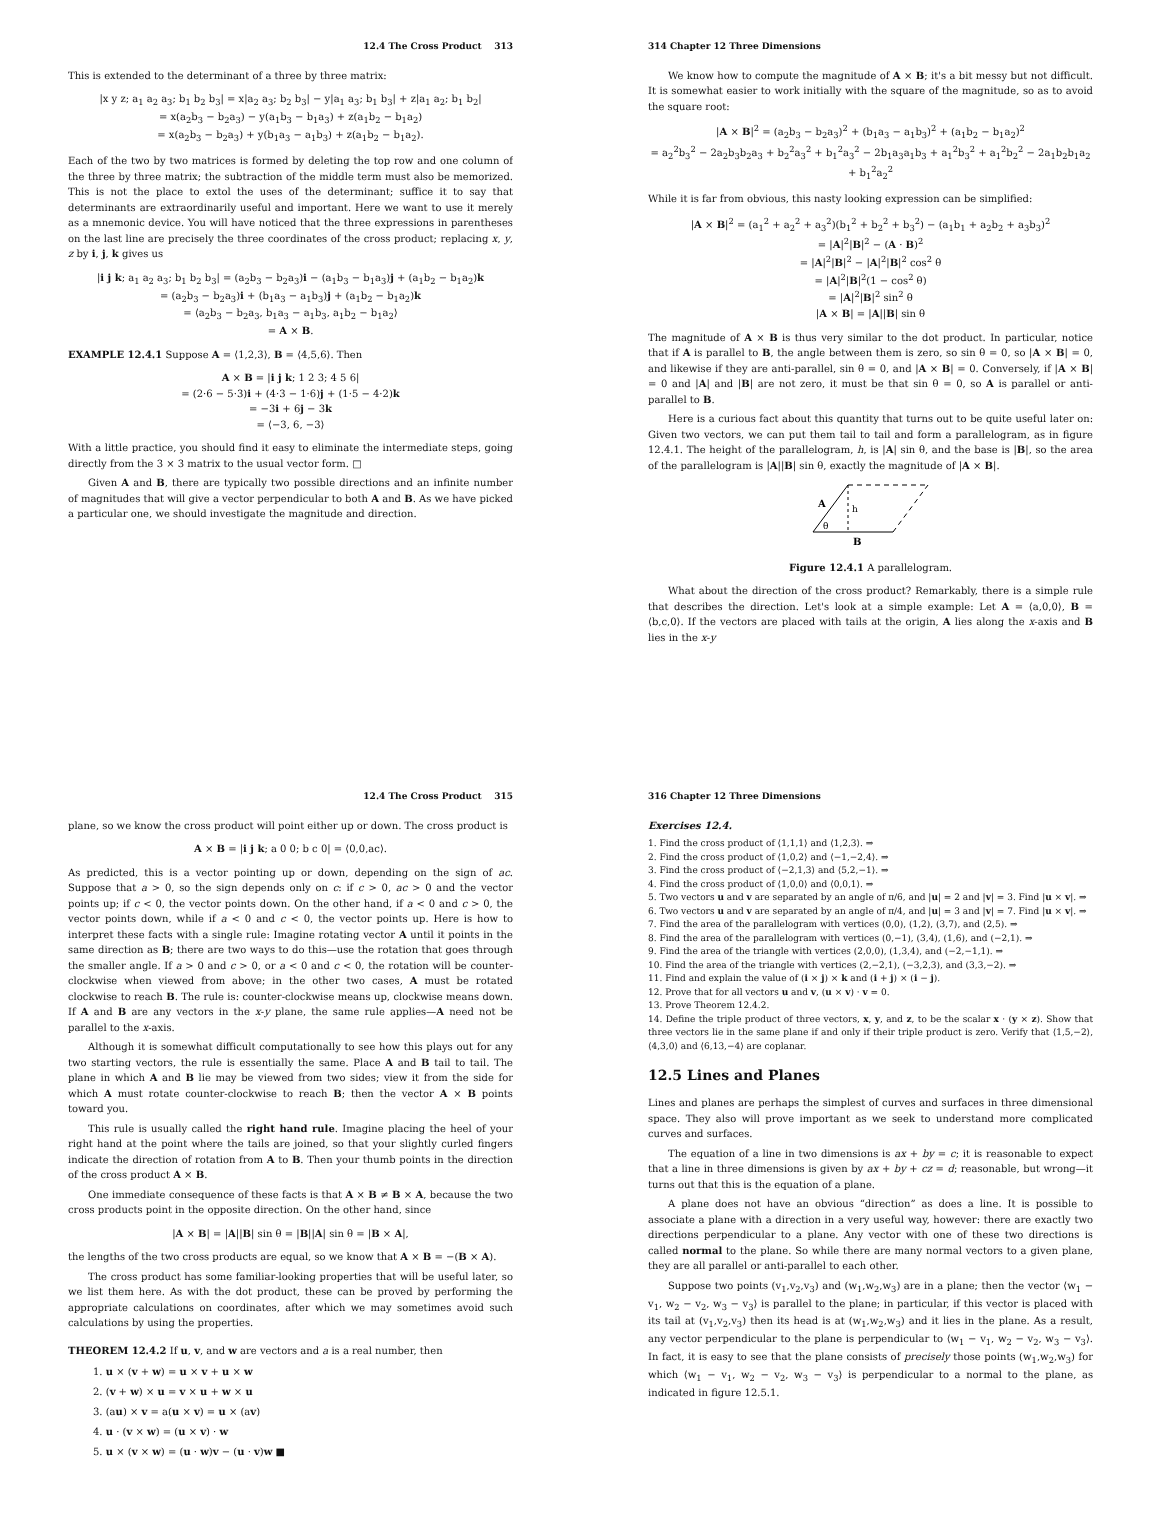12.4 The Cross Product 313
This is extended to the determinant of a three by three matrix:
|x y z; a<sub>1</sub> a<sub>2</sub> a<sub>3</sub>; b<sub>1</sub> b<sub>2</sub> b<sub>3</sub>| = x|a<sub>2</sub> a<sub>3</sub>; b<sub>2</sub> b<sub>3</sub>| − y|a<sub>1</sub> a<sub>3</sub>; b<sub>1</sub> b<sub>3</sub>| + z|a<sub>1</sub> a<sub>2</sub>; b<sub>1</sub> b<sub>2</sub>|
= x(a<sub>2</sub>b<sub>3</sub> − b<sub>2</sub>a<sub>3</sub>) − y(a<sub>1</sub>b<sub>3</sub> − b<sub>1</sub>a<sub>3</sub>) + z(a<sub>1</sub>b<sub>2</sub> − b<sub>1</sub>a<sub>2</sub>)
= x(a<sub>2</sub>b<sub>3</sub> − b<sub>2</sub>a<sub>3</sub>) + y(b<sub>1</sub>a<sub>3</sub> − a<sub>1</sub>b<sub>3</sub>) + z(a<sub>1</sub>b<sub>2</sub> − b<sub>1</sub>a<sub>2</sub>).
Each of the two by two matrices is formed by deleting the top row and one column of the three by three matrix; the subtraction of the middle term must also be memorized. This is not the place to extol the uses of the determinant; suffice it to say that determinants are extraordinarily useful and important. Here we want to use it merely as a mnemonic device. You will have noticed that the three expressions in parentheses on the last line are precisely the three coordinates of the cross product; replacing x, y, z by i, j, k gives us
|i j k; a<sub>1</sub> a<sub>2</sub> a<sub>3</sub>; b<sub>1</sub> b<sub>2</sub> b<sub>3</sub>| = (a<sub>2</sub>b<sub>3</sub> − b<sub>2</sub>a<sub>3</sub>)i − (a<sub>1</sub>b<sub>3</sub> − b<sub>1</sub>a<sub>3</sub>)j + (a<sub>1</sub>b<sub>2</sub> − b<sub>1</sub>a<sub>2</sub>)k
= (a<sub>2</sub>b<sub>3</sub> − b<sub>2</sub>a<sub>3</sub>)i + (b<sub>1</sub>a<sub>3</sub> − a<sub>1</sub>b<sub>3</sub>)j + (a<sub>1</sub>b<sub>2</sub> − b<sub>1</sub>a<sub>2</sub>)k
= ⟨a<sub>2</sub>b<sub>3</sub> − b<sub>2</sub>a<sub>3</sub>, b<sub>1</sub>a<sub>3</sub> − a<sub>1</sub>b<sub>3</sub>, a<sub>1</sub>b<sub>2</sub> − b<sub>1</sub>a<sub>2</sub>⟩
= A × B.
EXAMPLE 12.4.1 Suppose A = ⟨1,2,3⟩, B = ⟨4,5,6⟩. Then
A × B = |i j k; 1 2 3; 4 5 6|
= (2·6 − 5·3)i + (4·3 − 1·6)j + (1·5 − 4·2)k
= −3i + 6j − 3k
= ⟨−3, 6, −3⟩
With a little practice, you should find it easy to eliminate the intermediate steps, going directly from the 3 × 3 matrix to the usual vector form. □
Given A and B, there are typically two possible directions and an infinite number of magnitudes that will give a vector perpendicular to both A and B. As we have picked a particular one, we should investigate the magnitude and direction.
314 Chapter 12 Three Dimensions
We know how to compute the magnitude of A × B; it's a bit messy but not difficult. It is somewhat easier to work initially with the square of the magnitude, so as to avoid the square root:
|A × B|<sup>2</sup> = (a<sub>2</sub>b<sub>3</sub> − b<sub>2</sub>a<sub>3</sub>)<sup>2</sup> + (b<sub>1</sub>a<sub>3</sub> − a<sub>1</sub>b<sub>3</sub>)<sup>2</sup> + (a<sub>1</sub>b<sub>2</sub> − b<sub>1</sub>a<sub>2</sub>)<sup>2</sup>
= a<sub>2</sub><sup>2</sup>b<sub>3</sub><sup>2</sup> − 2a<sub>2</sub>b<sub>3</sub>b<sub>2</sub>a<sub>3</sub> + b<sub>2</sub><sup>2</sup>a<sub>3</sub><sup>2</sup> + b<sub>1</sub><sup>2</sup>a<sub>3</sub><sup>2</sup> − 2b<sub>1</sub>a<sub>3</sub>a<sub>1</sub>b<sub>3</sub> + a<sub>1</sub><sup>2</sup>b<sub>3</sub><sup>2</sup> + a<sub>1</sub><sup>2</sup>b<sub>2</sub><sup>2</sup> − 2a<sub>1</sub>b<sub>2</sub>b<sub>1</sub>a<sub>2</sub> + b<sub>1</sub><sup>2</sup>a<sub>2</sub><sup>2</sup>
While it is far from obvious, this nasty looking expression can be simplified:
|A × B|<sup>2</sup> = (a<sub>1</sub><sup>2</sup> + a<sub>2</sub><sup>2</sup> + a<sub>3</sub><sup>2</sup>)(b<sub>1</sub><sup>2</sup> + b<sub>2</sub><sup>2</sup> + b<sub>3</sub><sup>2</sup>) − (a<sub>1</sub>b<sub>1</sub> + a<sub>2</sub>b<sub>2</sub> + a<sub>3</sub>b<sub>3</sub>)<sup>2</sup>
= |A|<sup>2</sup>|B|<sup>2</sup> − (A · B)<sup>2</sup>
= |A|<sup>2</sup>|B|<sup>2</sup> − |A|<sup>2</sup>|B|<sup>2</sup> cos<sup>2</sup> θ
= |A|<sup>2</sup>|B|<sup>2</sup>(1 − cos<sup>2</sup> θ)
= |A|<sup>2</sup>|B|<sup>2</sup> sin<sup>2</sup> θ
|A × B| = |A||B| sin θ
The magnitude of A × B is thus very similar to the dot product. In particular, notice that if A is parallel to B, the angle between them is zero, so sin θ = 0, so |A × B| = 0, and likewise if they are anti-parallel, sin θ = 0, and |A × B| = 0. Conversely, if |A × B| = 0 and |A| and |B| are not zero, it must be that sin θ = 0, so A is parallel or anti-parallel to B.
Here is a curious fact about this quantity that turns out to be quite useful later on: Given two vectors, we can put them tail to tail and form a parallelogram, as in figure 12.4.1. The height of the parallelogram, h, is |A| sin θ, and the base is |B|, so the area of the parallelogram is |A||B| sin θ, exactly the magnitude of |A × B|.
A
h
θ
B
Figure 12.4.1 A parallelogram.
What about the direction of the cross product? Remarkably, there is a simple rule that describes the direction. Let's look at a simple example: Let A = ⟨a,0,0⟩, B = ⟨b,c,0⟩. If the vectors are placed with tails at the origin, A lies along the x-axis and B lies in the x-y
12.4 The Cross Product 315
plane, so we know the cross product will point either up or down. The cross product is
A × B = |i j k; a 0 0; b c 0| = ⟨0,0,ac⟩.
As predicted, this is a vector pointing up or down, depending on the sign of ac. Suppose that a > 0, so the sign depends only on c: if c > 0, ac > 0 and the vector points up; if c < 0, the vector points down. On the other hand, if a < 0 and c > 0, the vector points down, while if a < 0 and c < 0, the vector points up. Here is how to interpret these facts with a single rule: Imagine rotating vector A until it points in the same direction as B; there are two ways to do this—use the rotation that goes through the smaller angle. If a > 0 and c > 0, or a < 0 and c < 0, the rotation will be counter-clockwise when viewed from above; in the other two cases, A must be rotated clockwise to reach B. The rule is: counter-clockwise means up, clockwise means down. If A and B are any vectors in the x-y plane, the same rule applies—A need not be parallel to the x-axis.
Although it is somewhat difficult computationally to see how this plays out for any two starting vectors, the rule is essentially the same. Place A and B tail to tail. The plane in which A and B lie may be viewed from two sides; view it from the side for which A must rotate counter-clockwise to reach B; then the vector A × B points toward you.
This rule is usually called the right hand rule. Imagine placing the heel of your right hand at the point where the tails are joined, so that your slightly curled fingers indicate the direction of rotation from A to B. Then your thumb points in the direction of the cross product A × B.
One immediate consequence of these facts is that A × B ≠ B × A, because the two cross products point in the opposite direction. On the other hand, since
|A × B| = |A||B| sin θ = |B||A| sin θ = |B × A|,
the lengths of the two cross products are equal, so we know that A × B = −(B × A).
The cross product has some familiar-looking properties that will be useful later, so we list them here. As with the dot product, these can be proved by performing the appropriate calculations on coordinates, after which we may sometimes avoid such calculations by using the properties.
THEOREM 12.4.2 If u, v, and w are vectors and a is a real number, then
1. u × (v + w) = u × v + u × w
2. (v + w) × u = v × u + w × u
3. (au) × v = a(u × v) = u × (av)
4. u · (v × w) = (u × v) · w
5. u × (v × w) = (u · w)v − (u · v)w ■
316 Chapter 12 Three Dimensions
Exercises 12.4.
1. Find the cross product of ⟨1,1,1⟩ and ⟨1,2,3⟩. ⇒
2. Find the cross product of ⟨1,0,2⟩ and ⟨−1,−2,4⟩. ⇒
3. Find the cross product of ⟨−2,1,3⟩ and ⟨5,2,−1⟩. ⇒
4. Find the cross product of ⟨1,0,0⟩ and ⟨0,0,1⟩. ⇒
5. Two vectors u and v are separated by an angle of π/6, and |u| = 2 and |v| = 3. Find |u × v|. ⇒
6. Two vectors u and v are separated by an angle of π/4, and |u| = 3 and |v| = 7. Find |u × v|. ⇒
7. Find the area of the parallelogram with vertices (0,0), (1,2), (3,7), and (2,5). ⇒
8. Find the area of the parallelogram with vertices (0,−1), (3,4), (1,6), and (−2,1). ⇒
9. Find the area of the triangle with vertices (2,0,0), (1,3,4), and (−2,−1,1). ⇒
10. Find the area of the triangle with vertices (2,−2,1), (−3,2,3), and (3,3,−2). ⇒
11. Find and explain the value of (i × j) × k and (i + j) × (i − j).
12. Prove that for all vectors u and v, (u × v) · v = 0.
13. Prove Theorem 12.4.2.
14. Define the triple product of three vectors, x, y, and z, to be the scalar x · (y × z). Show that three vectors lie in the same plane if and only if their triple product is zero. Verify that ⟨1,5,−2⟩, ⟨4,3,0⟩ and ⟨6,13,−4⟩ are coplanar.
12.5 Lines and Planes
Lines and planes are perhaps the simplest of curves and surfaces in three dimensional space. They also will prove important as we seek to understand more complicated curves and surfaces.
The equation of a line in two dimensions is ax + by = c; it is reasonable to expect that a line in three dimensions is given by ax + by + cz = d; reasonable, but wrong—it turns out that this is the equation of a plane.
A plane does not have an obvious “direction” as does a line. It is possible to associate a plane with a direction in a very useful way, however: there are exactly two directions perpendicular to a plane. Any vector with one of these two directions is called normal to the plane. So while there are many normal vectors to a given plane, they are all parallel or anti-parallel to each other.
Suppose two points (v<sub>1</sub>,v<sub>2</sub>,v<sub>3</sub>) and (w<sub>1</sub>,w<sub>2</sub>,w<sub>3</sub>) are in a plane; then the vector ⟨w<sub>1</sub> − v<sub>1</sub>, w<sub>2</sub> − v<sub>2</sub>, w<sub>3</sub> − v<sub>3</sub>⟩ is parallel to the plane; in particular, if this vector is placed with its tail at (v<sub>1</sub>,v<sub>2</sub>,v<sub>3</sub>) then its head is at (w<sub>1</sub>,w<sub>2</sub>,w<sub>3</sub>) and it lies in the plane. As a result, any vector perpendicular to the plane is perpendicular to ⟨w<sub>1</sub> − v<sub>1</sub>, w<sub>2</sub> − v<sub>2</sub>, w<sub>3</sub> − v<sub>3</sub>⟩. In fact, it is easy to see that the plane consists of precisely those points (w<sub>1</sub>,w<sub>2</sub>,w<sub>3</sub>) for which ⟨w<sub>1</sub> − v<sub>1</sub>, w<sub>2</sub> − v<sub>2</sub>, w<sub>3</sub> − v<sub>3</sub>⟩ is perpendicular to a normal to the plane, as indicated in figure 12.5.1.